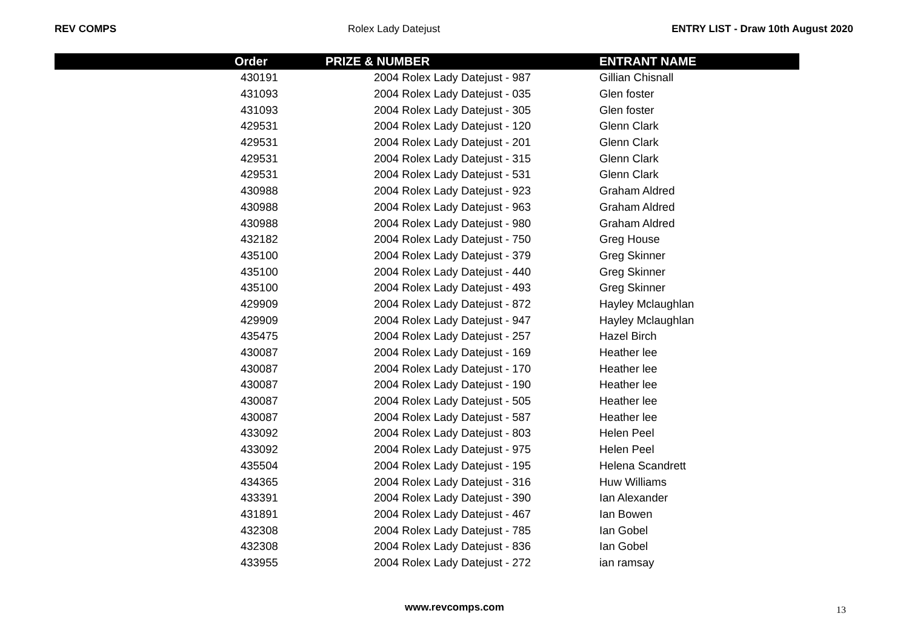REV COMPS Rolex Lady Datejust ENTRY LIST - Draw 10th August 2020
| | Order | PRIZE & NUMBER | ENTRANT NAME |
| --- | --- | --- | --- |
| | 430191 | 2004 Rolex Lady Datejust - 987 | Gillian Chisnall |
| | 431093 | 2004 Rolex Lady Datejust - 035 | Glen foster |
| | 431093 | 2004 Rolex Lady Datejust - 305 | Glen foster |
| | 429531 | 2004 Rolex Lady Datejust - 120 | Glenn Clark |
| | 429531 | 2004 Rolex Lady Datejust - 201 | Glenn Clark |
| | 429531 | 2004 Rolex Lady Datejust - 315 | Glenn Clark |
| | 429531 | 2004 Rolex Lady Datejust - 531 | Glenn Clark |
| | 430988 | 2004 Rolex Lady Datejust - 923 | Graham Aldred |
| | 430988 | 2004 Rolex Lady Datejust - 963 | Graham Aldred |
| | 430988 | 2004 Rolex Lady Datejust - 980 | Graham Aldred |
| | 432182 | 2004 Rolex Lady Datejust - 750 | Greg House |
| | 435100 | 2004 Rolex Lady Datejust - 379 | Greg Skinner |
| | 435100 | 2004 Rolex Lady Datejust - 440 | Greg Skinner |
| | 435100 | 2004 Rolex Lady Datejust - 493 | Greg Skinner |
| | 429909 | 2004 Rolex Lady Datejust - 872 | Hayley Mclaughlan |
| | 429909 | 2004 Rolex Lady Datejust - 947 | Hayley Mclaughlan |
| | 435475 | 2004 Rolex Lady Datejust - 257 | Hazel Birch |
| | 430087 | 2004 Rolex Lady Datejust - 169 | Heather lee |
| | 430087 | 2004 Rolex Lady Datejust - 170 | Heather lee |
| | 430087 | 2004 Rolex Lady Datejust - 190 | Heather lee |
| | 430087 | 2004 Rolex Lady Datejust - 505 | Heather lee |
| | 430087 | 2004 Rolex Lady Datejust - 587 | Heather lee |
| | 433092 | 2004 Rolex Lady Datejust - 803 | Helen Peel |
| | 433092 | 2004 Rolex Lady Datejust - 975 | Helen Peel |
| | 435504 | 2004 Rolex Lady Datejust - 195 | Helena Scandrett |
| | 434365 | 2004 Rolex Lady Datejust - 316 | Huw Williams |
| | 433391 | 2004 Rolex Lady Datejust - 390 | Ian Alexander |
| | 431891 | 2004 Rolex Lady Datejust - 467 | Ian Bowen |
| | 432308 | 2004 Rolex Lady Datejust - 785 | Ian Gobel |
| | 432308 | 2004 Rolex Lady Datejust - 836 | Ian Gobel |
| | 433955 | 2004 Rolex Lady Datejust - 272 | ian ramsay |
www.revcomps.com 13